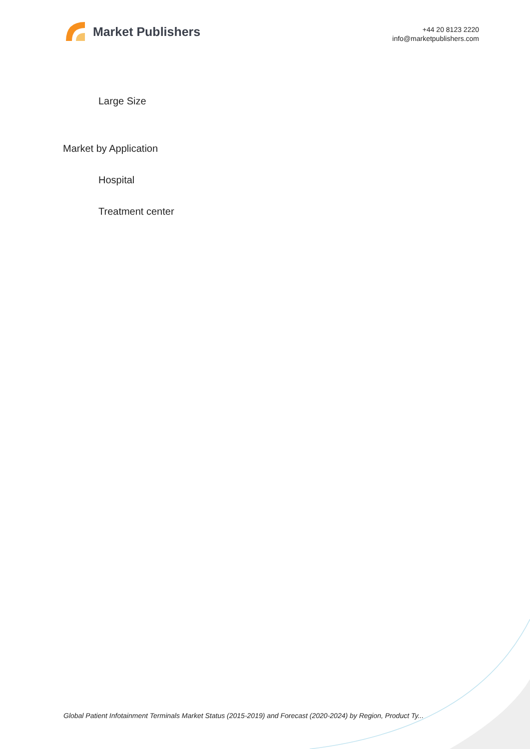Market Publishers
+44 20 8123 2220
info@marketpublishers.com
Large Size
Market by Application
Hospital
Treatment center
Global Patient Infotainment Terminals Market Status (2015-2019) and Forecast (2020-2024) by Region, Product Ty...